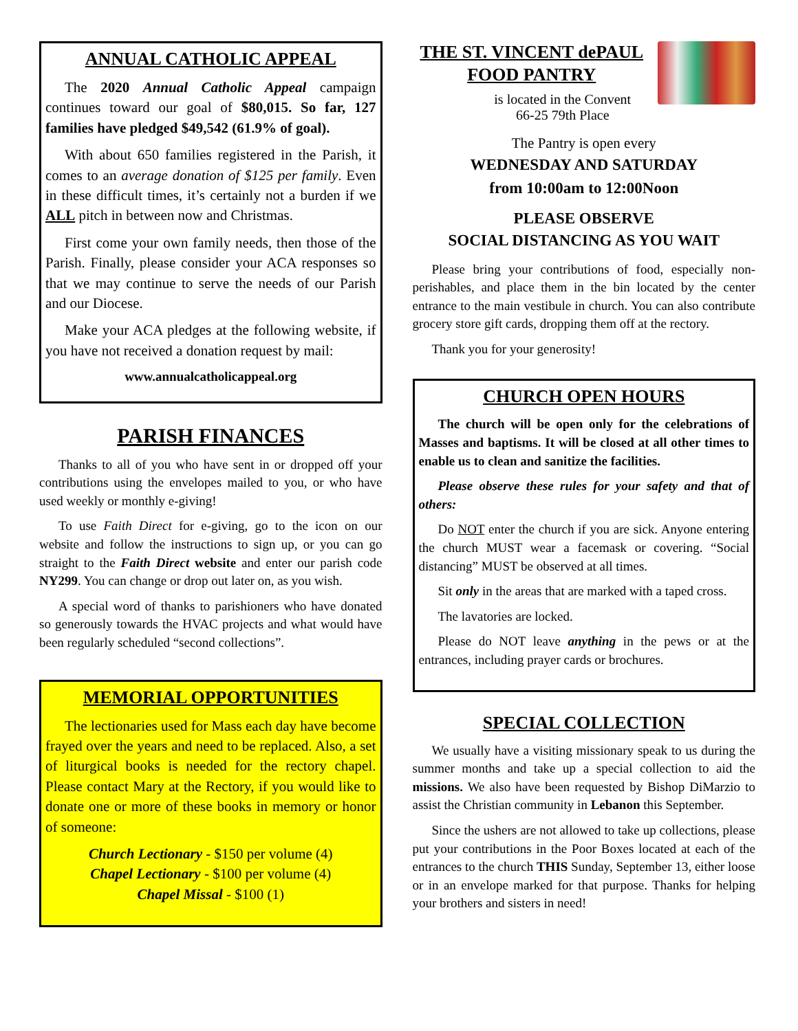ANNUAL CATHOLIC APPEAL
The 2020 Annual Catholic Appeal campaign continues toward our goal of $80,015. So far, 127 families have pledged $49,542 (61.9% of goal).
With about 650 families registered in the Parish, it comes to an average donation of $125 per family. Even in these difficult times, it’s certainly not a burden if we ALL pitch in between now and Christmas.
First come your own family needs, then those of the Parish. Finally, please consider your ACA responses so that we may continue to serve the needs of our Parish and our Diocese.
Make your ACA pledges at the following website, if you have not received a donation request by mail:
www.annualcatholicappeal.org
PARISH FINANCES
Thanks to all of you who have sent in or dropped off your contributions using the envelopes mailed to you, or who have used weekly or monthly e-giving!
To use Faith Direct for e-giving, go to the icon on our website and follow the instructions to sign up, or you can go straight to the Faith Direct website and enter our parish code NY299. You can change or drop out later on, as you wish.
A special word of thanks to parishioners who have donated so generously towards the HVAC projects and what would have been regularly scheduled “second collections”.
MEMORIAL OPPORTUNITIES
The lectionaries used for Mass each day have become frayed over the years and need to be replaced. Also, a set of liturgical books is needed for the rectory chapel. Please contact Mary at the Rectory, if you would like to donate one or more of these books in memory or honor of someone:
Church Lectionary - $150 per volume (4)
Chapel Lectionary - $100 per volume (4)
Chapel Missal - $100 (1)
THE ST. VINCENT dePAUL FOOD PANTRY
is located in the Convent
66-25 79th Place
The Pantry is open every
WEDNESDAY AND SATURDAY
from 10:00am to 12:00Noon
PLEASE OBSERVE
SOCIAL DISTANCING AS YOU WAIT
Please bring your contributions of food, especially non-perishables, and place them in the bin located by the center entrance to the main vestibule in church. You can also contribute grocery store gift cards, dropping them off at the rectory.
Thank you for your generosity!
CHURCH OPEN HOURS
The church will be open only for the celebrations of Masses and baptisms. It will be closed at all other times to enable us to clean and sanitize the facilities.
Please observe these rules for your safety and that of others:
Do NOT enter the church if you are sick. Anyone entering the church MUST wear a facemask or covering. “Social distancing” MUST be observed at all times.
Sit only in the areas that are marked with a taped cross.
The lavatories are locked.
Please do NOT leave anything in the pews or at the entrances, including prayer cards or brochures.
SPECIAL COLLECTION
We usually have a visiting missionary speak to us during the summer months and take up a special collection to aid the missions. We also have been requested by Bishop DiMarzio to assist the Christian community in Lebanon this September.
Since the ushers are not allowed to take up collections, please put your contributions in the Poor Boxes located at each of the entrances to the church THIS Sunday, September 13, either loose or in an envelope marked for that purpose. Thanks for helping your brothers and sisters in need!